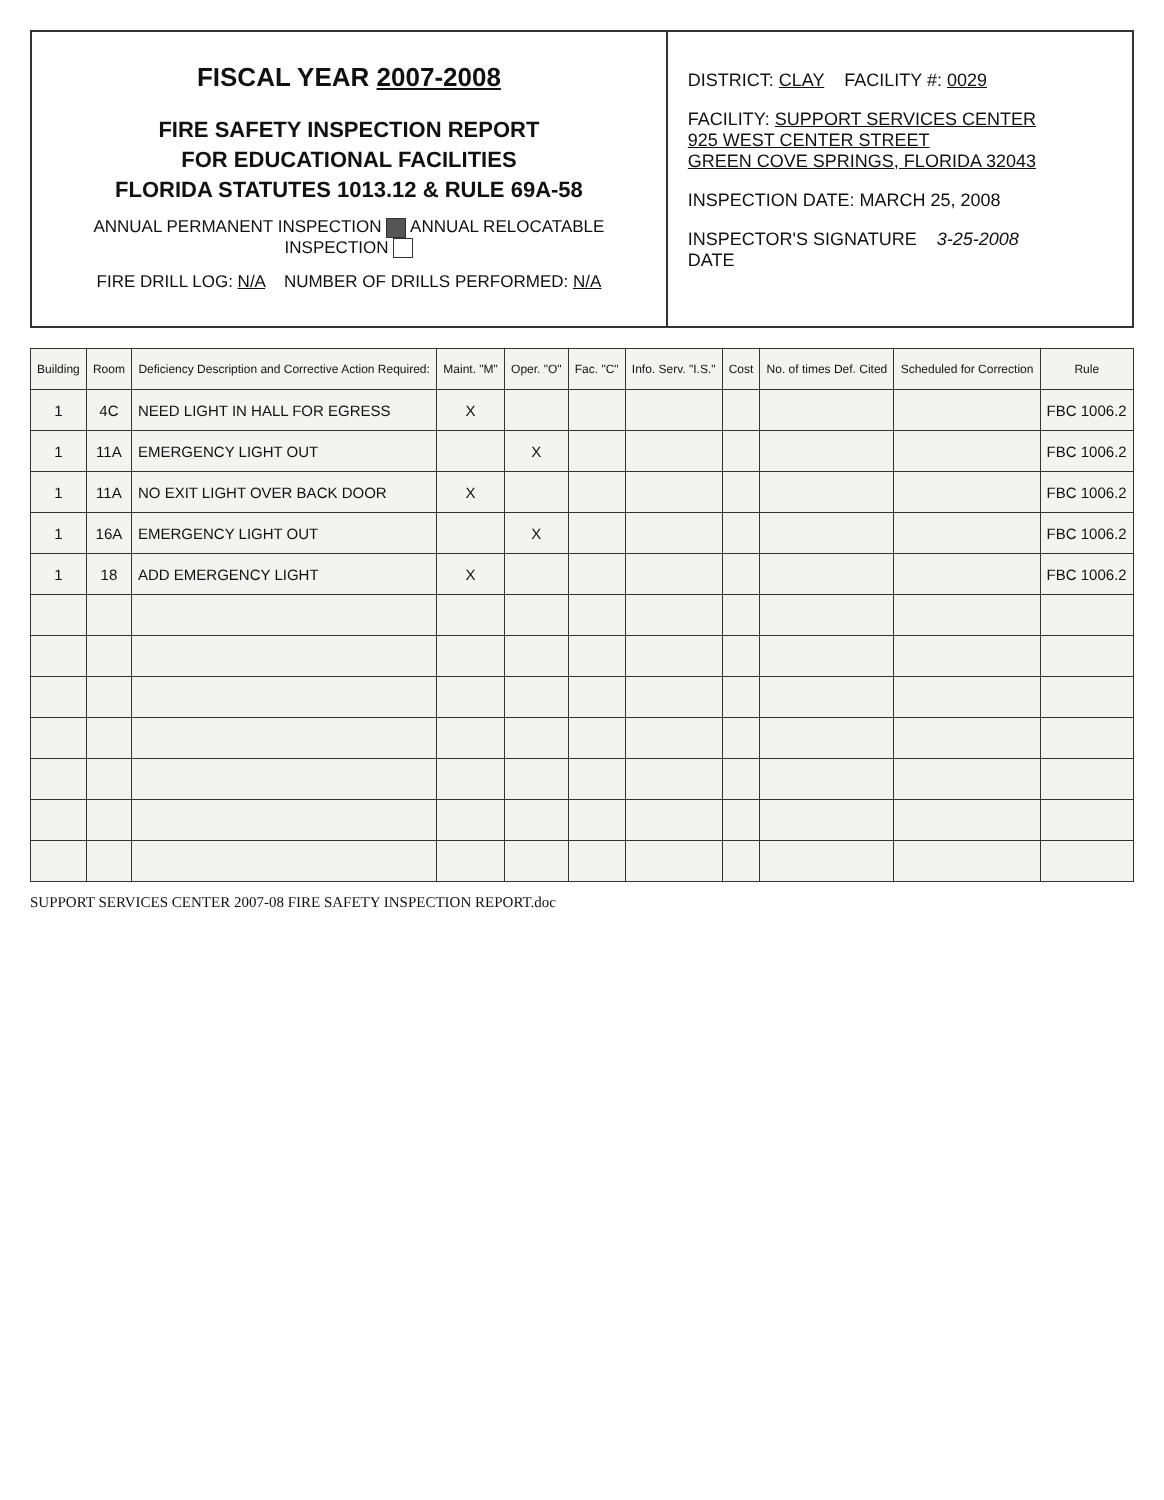FISCAL YEAR 2007-2008
FIRE SAFETY INSPECTION REPORT
FOR EDUCATIONAL FACILITIES
FLORIDA STATUTES 1013.12 & RULE 69A-58
ANNUAL PERMANENT INSPECTION ANNUAL RELOCATABLE INSPECTION
FIRE DRILL LOG: N/A NUMBER OF DRILLS PERFORMED: N/A
DISTRICT: CLAY FACILITY #: 0029
FACILITY: SUPPORT SERVICES CENTER
925 WEST CENTER STREET
GREEN COVE SPRINGS, FLORIDA 32043
INSPECTION DATE: MARCH 25, 2008
INSPECTOR'S SIGNATURE 3-25-2008
DATE
| Building | Room | Deficiency Description and Corrective Action Required: | Maint. "M" | Oper. "O" | Fac. "C" | Info. Serv. "I.S." | Cost | No. of times Def. Cited | Scheduled for Correction | Rule |
| --- | --- | --- | --- | --- | --- | --- | --- | --- | --- | --- |
| 1 | 4C | NEED LIGHT IN HALL FOR EGRESS | X | | | | | | | FBC 1006.2 |
| 1 | 11A | EMERGENCY LIGHT OUT | | X | | | | | | FBC 1006.2 |
| 1 | 11A | NO EXIT LIGHT OVER BACK DOOR | X | | | | | | | FBC 1006.2 |
| 1 | 16A | EMERGENCY LIGHT OUT | | X | | | | | | FBC 1006.2 |
| 1 | 18 | ADD EMERGENCY LIGHT | X | | | | | | | FBC 1006.2 |
SUPPORT SERVICES CENTER 2007-08 FIRE SAFETY INSPECTION REPORT.doc